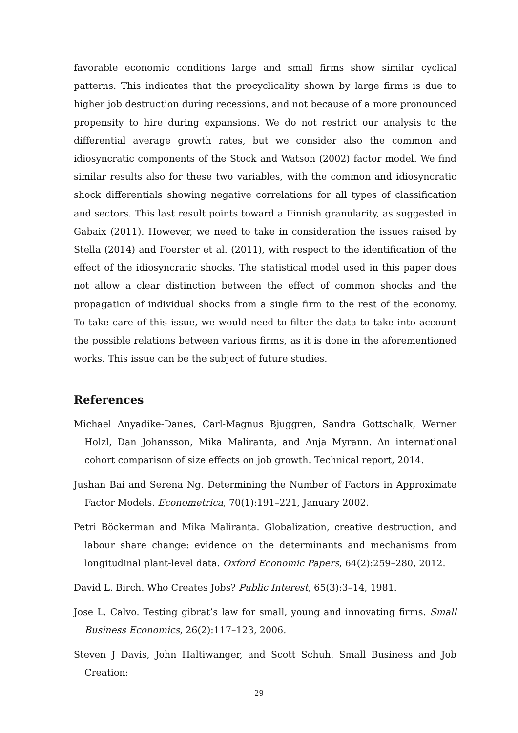favorable economic conditions large and small firms show similar cyclical patterns. This indicates that the procyclicality shown by large firms is due to higher job destruction during recessions, and not because of a more pronounced propensity to hire during expansions. We do not restrict our analysis to the differential average growth rates, but we consider also the common and idiosyncratic components of the Stock and Watson (2002) factor model. We find similar results also for these two variables, with the common and idiosyncratic shock differentials showing negative correlations for all types of classification and sectors. This last result points toward a Finnish granularity, as suggested in Gabaix (2011). However, we need to take in consideration the issues raised by Stella (2014) and Foerster et al. (2011), with respect to the identification of the effect of the idiosyncratic shocks. The statistical model used in this paper does not allow a clear distinction between the effect of common shocks and the propagation of individual shocks from a single firm to the rest of the economy. To take care of this issue, we would need to filter the data to take into account the possible relations between various firms, as it is done in the aforementioned works. This issue can be the subject of future studies.
References
Michael Anyadike-Danes, Carl-Magnus Bjuggren, Sandra Gottschalk, Werner Holzl, Dan Johansson, Mika Maliranta, and Anja Myrann. An international cohort comparison of size effects on job growth. Technical report, 2014.
Jushan Bai and Serena Ng. Determining the Number of Factors in Approximate Factor Models. Econometrica, 70(1):191–221, January 2002.
Petri Böckerman and Mika Maliranta. Globalization, creative destruction, and labour share change: evidence on the determinants and mechanisms from longitudinal plant-level data. Oxford Economic Papers, 64(2):259–280, 2012.
David L. Birch. Who Creates Jobs? Public Interest, 65(3):3–14, 1981.
Jose L. Calvo. Testing gibrat’s law for small, young and innovating firms. Small Business Economics, 26(2):117–123, 2006.
Steven J Davis, John Haltiwanger, and Scott Schuh. Small Business and Job Creation:
29